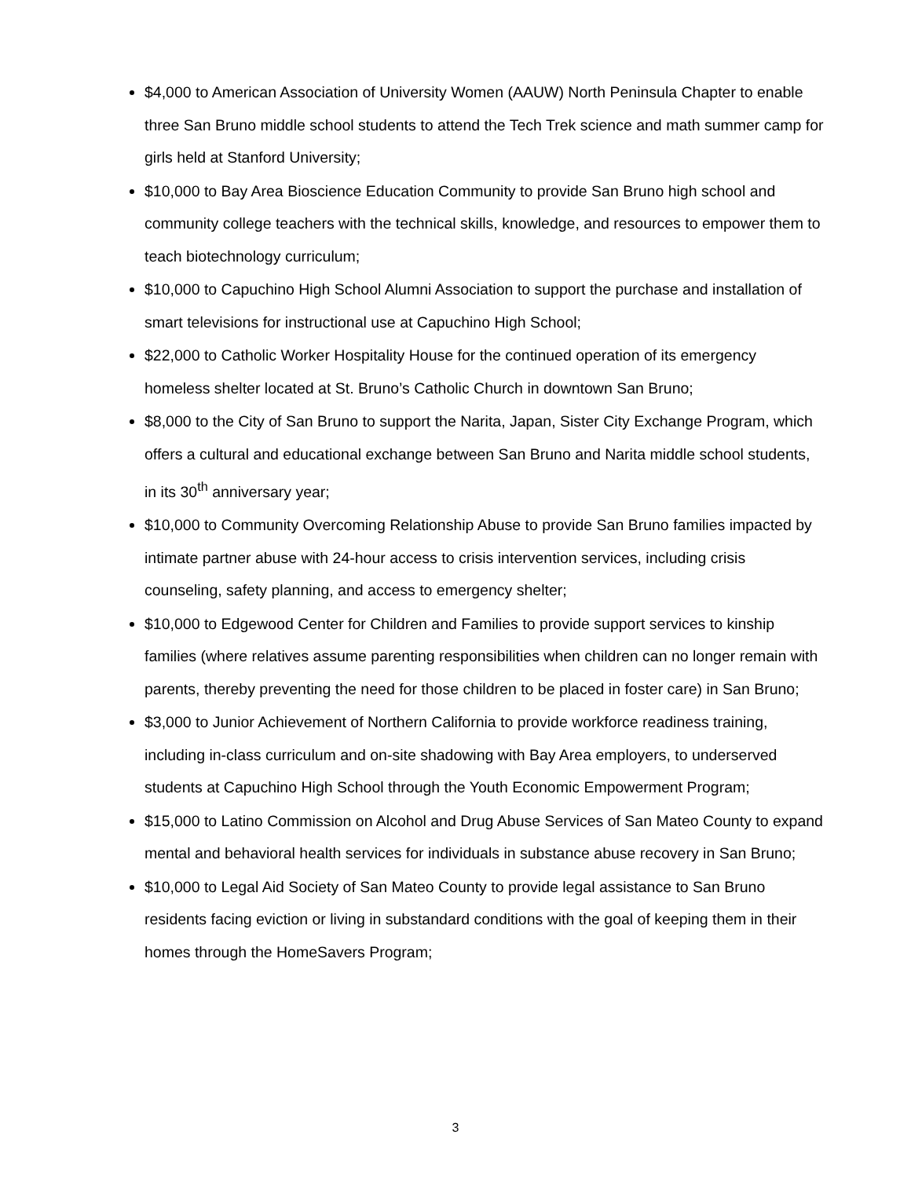$4,000 to American Association of University Women (AAUW) North Peninsula Chapter to enable three San Bruno middle school students to attend the Tech Trek science and math summer camp for girls held at Stanford University;
$10,000 to Bay Area Bioscience Education Community to provide San Bruno high school and community college teachers with the technical skills, knowledge, and resources to empower them to teach biotechnology curriculum;
$10,000 to Capuchino High School Alumni Association to support the purchase and installation of smart televisions for instructional use at Capuchino High School;
$22,000 to Catholic Worker Hospitality House for the continued operation of its emergency homeless shelter located at St. Bruno’s Catholic Church in downtown San Bruno;
$8,000 to the City of San Bruno to support the Narita, Japan, Sister City Exchange Program, which offers a cultural and educational exchange between San Bruno and Narita middle school students, in its 30<sup>th</sup> anniversary year;
$10,000 to Community Overcoming Relationship Abuse to provide San Bruno families impacted by intimate partner abuse with 24-hour access to crisis intervention services, including crisis counseling, safety planning, and access to emergency shelter;
$10,000 to Edgewood Center for Children and Families to provide support services to kinship families (where relatives assume parenting responsibilities when children can no longer remain with parents, thereby preventing the need for those children to be placed in foster care) in San Bruno;
$3,000 to Junior Achievement of Northern California to provide workforce readiness training, including in-class curriculum and on-site shadowing with Bay Area employers, to underserved students at Capuchino High School through the Youth Economic Empowerment Program;
$15,000 to Latino Commission on Alcohol and Drug Abuse Services of San Mateo County to expand mental and behavioral health services for individuals in substance abuse recovery in San Bruno;
$10,000 to Legal Aid Society of San Mateo County to provide legal assistance to San Bruno residents facing eviction or living in substandard conditions with the goal of keeping them in their homes through the HomeSavers Program;
3